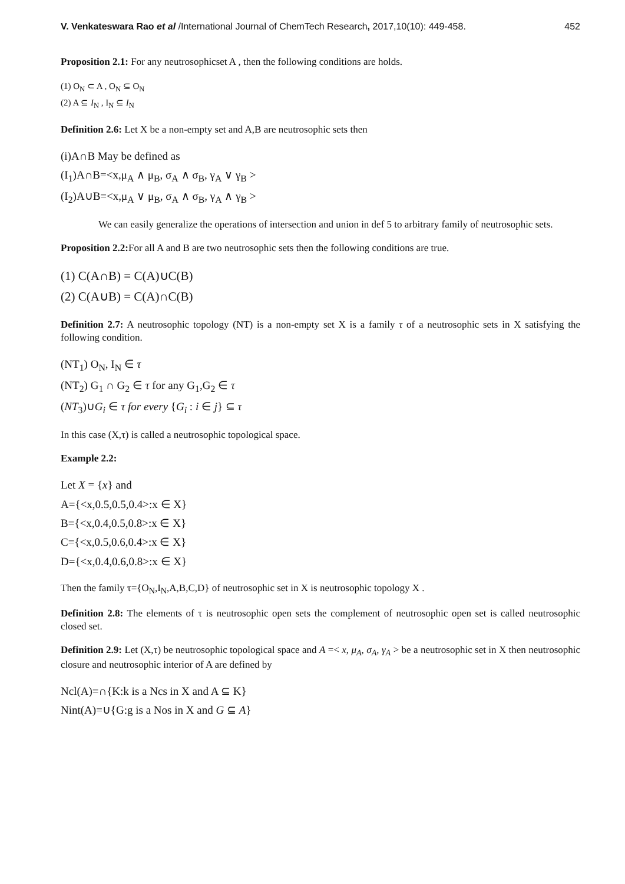V. Venkateswara Rao et al /International Journal of ChemTech Research, 2017,10(10): 449-458. 452
Proposition 2.1: For any neutrosophicset A , then the following conditions are holds.
(1) O<sub>N</sub> ⊂ A , O<sub>N</sub> ⊆ O<sub>N</sub>
(2) A ⊆ I<sub>N</sub> , I<sub>N</sub> ⊆ I<sub>N</sub>
Definition 2.6: Let X be a non-empty set and A,B are neutrosophic sets then
(i)A∩B May be defined as
(I<sub>1</sub>)A∩B=<x,μ<sub>A</sub> ∧ μ<sub>B</sub>, σ<sub>A</sub> ∧ σ<sub>B</sub>, γ<sub>A</sub> ∨ γ<sub>B</sub> >
(I<sub>2</sub>)A∪B=<x,μ<sub>A</sub> ∨ μ<sub>B</sub>, σ<sub>A</sub> ∧ σ<sub>B</sub>, γ<sub>A</sub> ∧ γ<sub>B</sub> >
We can easily generalize the operations of intersection and union in def 5 to arbitrary family of neutrosophic sets.
Proposition 2.2: For all A and B are two neutrosophic sets then the following conditions are true.
(1) C(A∩B) = C(A)∪C(B)
(2) C(A∪B) = C(A)∩C(B)
Definition 2.7: A neutrosophic topology (NT) is a non-empty set X is a family τ of a neutrosophic sets in X satisfying the following condition.
(NT<sub>1</sub>) O<sub>N</sub>, I<sub>N</sub> ∈ τ
(NT<sub>2</sub>) G<sub>1</sub> ∩ G<sub>2</sub> ∈ τ for any G<sub>1</sub>,G<sub>2</sub> ∈ τ
(NT<sub>3</sub>)∪G<sub>i</sub> ∈ τ for every {G<sub>i</sub> : i ∈ j} ⊆ τ
In this case (X,τ) is called a neutrosophic topological space.
Example 2.2:
Let X = {x} and
A={<x,0.5,0.5,0.4>:x ∈ X}
B={<x,0.4,0.5,0.8>:x ∈ X}
C={<x,0.5,0.6,0.4>:x ∈ X}
D={<x,0.4,0.6,0.8>:x ∈ X}
Then the family τ={O<sub>N</sub>,I<sub>N</sub>,A,B,C,D} of neutrosophic set in X is neutrosophic topology X .
Definition 2.8: The elements of τ is neutrosophic open sets the complement of neutrosophic open set is called neutrosophic closed set.
Definition 2.9: Let (X,τ) be neutrosophic topological space and A =< x, μ<sub>A</sub>, σ<sub>A</sub>, γ<sub>A</sub> > be a neutrosophic set in X then neutrosophic closure and neutrosophic interior of A are defined by
Ncl(A)=∩{K:k is a Ncs in X and A ⊆ K}
Nint(A)=∪{G:g is a Nos in X and G ⊆ A}